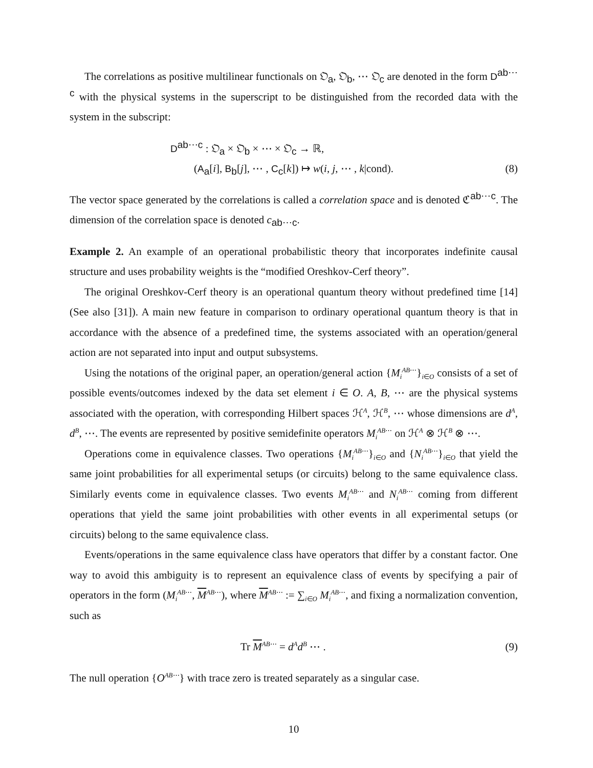The correlations as positive multilinear functionals on 𝔒<sub>a</sub>, 𝔒<sub>b</sub>, ⋯ 𝔒<sub>c</sub> are denoted in the form D<sup>ab⋯c</sup> with the physical systems in the superscript to be distinguished from the recorded data with the system in the subscript:
D<sup>ab⋯c</sup> : 𝔒<sub>a</sub> × 𝔒<sub>b</sub> × ⋯ × 𝔒<sub>c</sub> → ℝ,
(A<sub>a</sub>[i], B<sub>b</sub>[j], ⋯ , C<sub>c</sub>[k]) ↦ w(i, j, ⋯ , k|cond).
(8)
The vector space generated by the correlations is called a correlation space and is denoted ℭ<sup>ab⋯c</sup>. The dimension of the correlation space is denoted c<sub>ab⋯c</sub>.
Example 2. An example of an operational probabilistic theory that incorporates indefinite causal structure and uses probability weights is the “modified Oreshkov-Cerf theory”.
The original Oreshkov-Cerf theory is an operational quantum theory without predefined time [14] (See also [31]). A main new feature in comparison to ordinary operational quantum theory is that in accordance with the absence of a predefined time, the systems associated with an operation/general action are not separated into input and output subsystems.
Using the notations of the original paper, an operation/general action {M<sub>i</sub><sup>AB⋯</sup>}<sub>i∈O</sub> consists of a set of possible events/outcomes indexed by the data set element i ∈ O. A, B, ⋯ are the physical systems associated with the operation, with corresponding Hilbert spaces ℋ<sup>A</sup>, ℋ<sup>B</sup>, ⋯ whose dimensions are d<sup>A</sup>, d<sup>B</sup>, ⋯. The events are represented by positive semidefinite operators M<sub>i</sub><sup>AB⋯</sup> on ℋ<sup>A</sup> ⊗ ℋ<sup>B</sup> ⊗ ⋯.
Operations come in equivalence classes. Two operations {M<sub>i</sub><sup>AB⋯</sup>}<sub>i∈O</sub> and {N<sub>i</sub><sup>AB⋯</sup>}<sub>i∈O</sub> that yield the same joint probabilities for all experimental setups (or circuits) belong to the same equivalence class. Similarly events come in equivalence classes. Two events M<sub>i</sub><sup>AB⋯</sup> and N<sub>i</sub><sup>AB⋯</sup> coming from different operations that yield the same joint probabilities with other events in all experimental setups (or circuits) belong to the same equivalence class.
Events/operations in the same equivalence class have operators that differ by a constant factor. One way to avoid this ambiguity is to represent an equivalence class of events by specifying a pair of operators in the form (M<sub>i</sub><sup>AB⋯</sup>, M<sup>AB⋯</sup>), where M<sup>AB⋯</sup> := ∑<sub>i∈O</sub> M<sub>i</sub><sup>AB⋯</sup>, and fixing a normalization convention, such as
Tr M<sup>AB⋯</sup> = d<sup>A</sup>d<sup>B</sup> ⋯ . (9)
The null operation {O<sup>AB⋯</sup>} with trace zero is treated separately as a singular case.
10